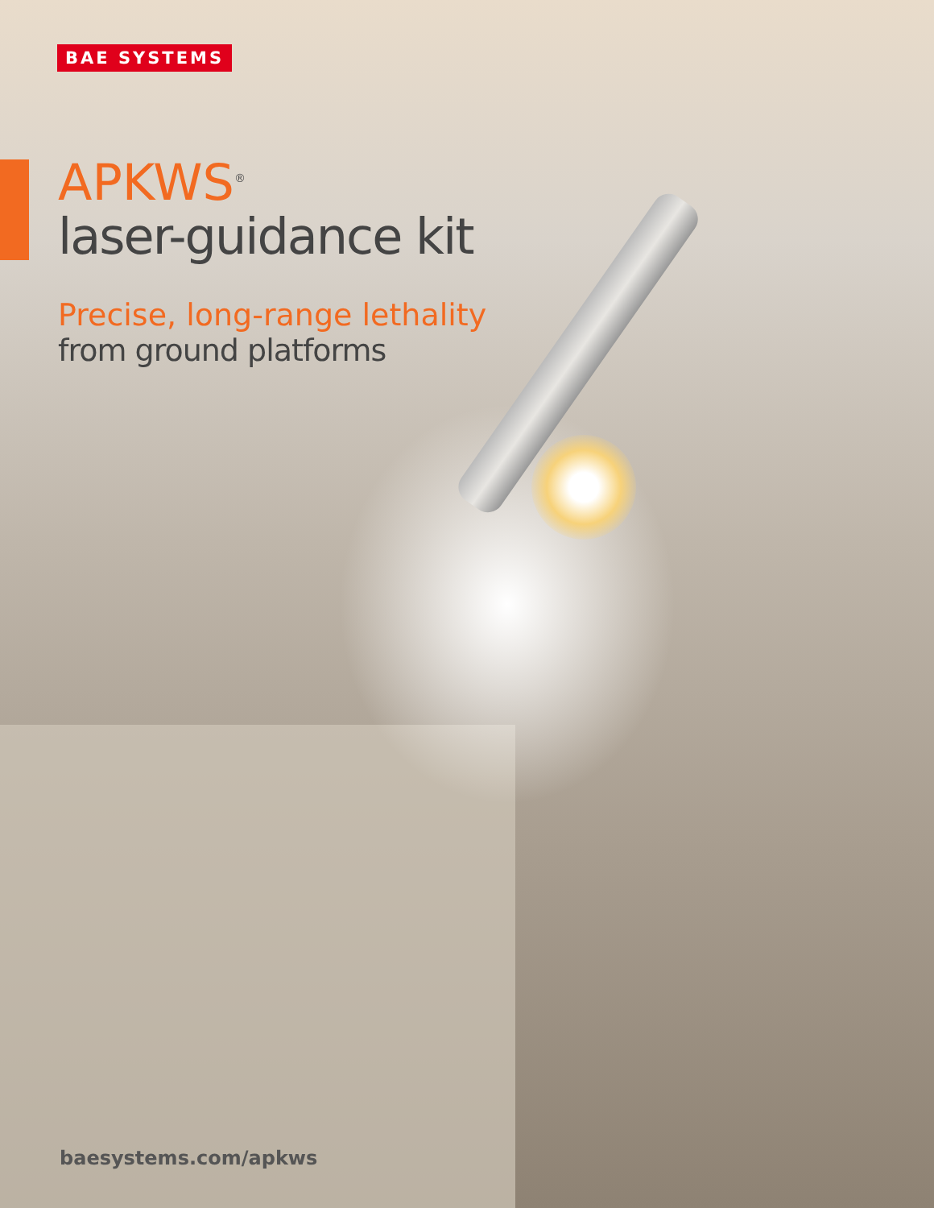BAE SYSTEMS
APKWS<sup>®</sup>
laser-guidance kit
Precise, long-range lethality
from ground platforms
baesystems.com/apkws